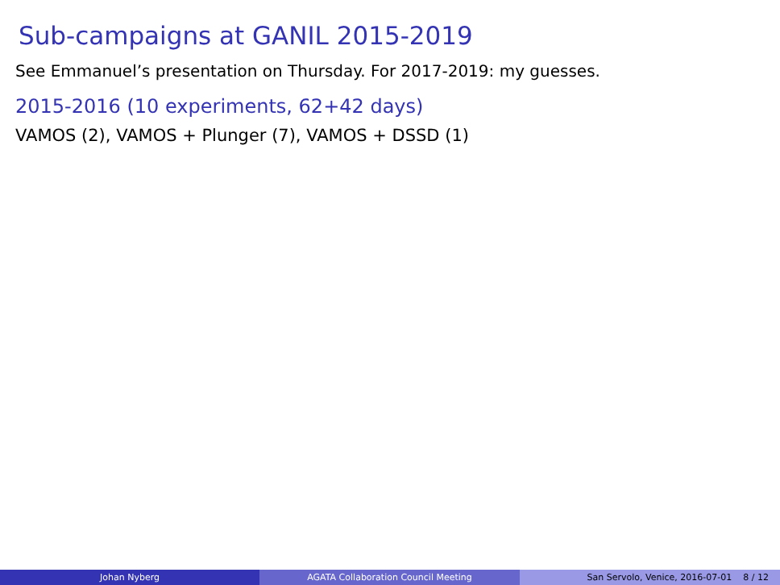Sub-campaigns at GANIL 2015-2019
See Emmanuel’s presentation on Thursday. For 2017-2019: my guesses.
2015-2016 (10 experiments, 62+42 days)
VAMOS (2), VAMOS + Plunger (7), VAMOS + DSSD (1)
Johan Nyberg AGATA Collaboration Council Meeting San Servolo, Venice, 2016-07-01 8 / 12